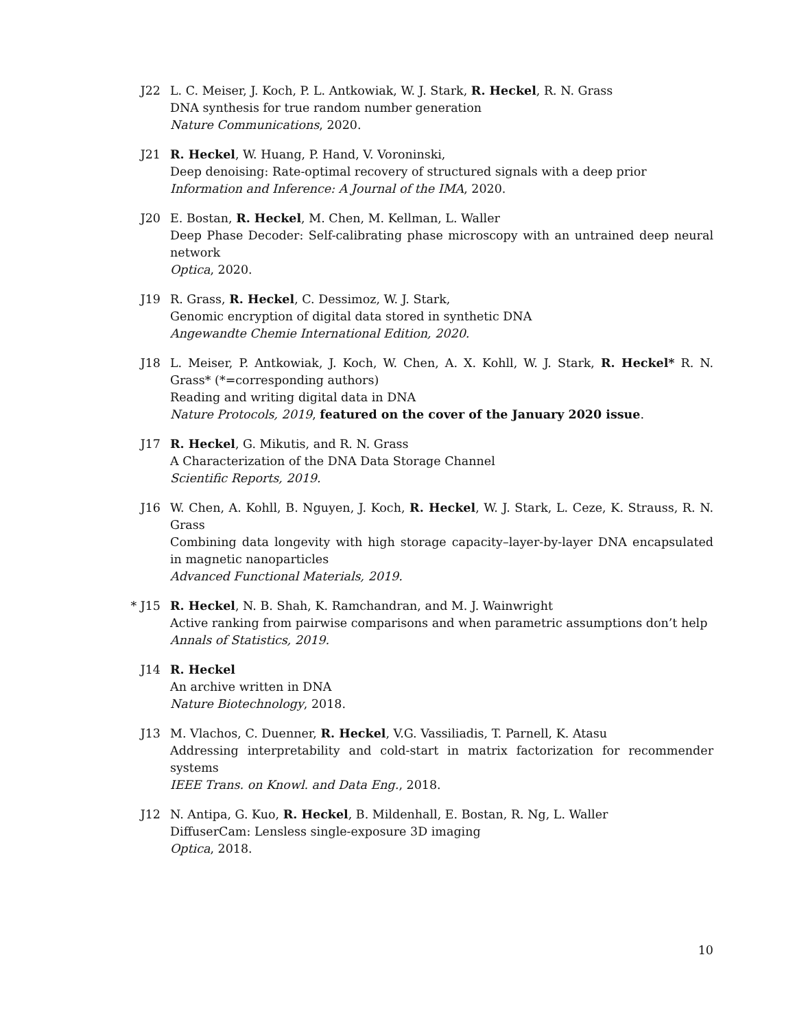J22 L. C. Meiser, J. Koch, P. L. Antkowiak, W. J. Stark, R. Heckel, R. N. Grass
DNA synthesis for true random number generation
Nature Communications, 2020.
J21 R. Heckel, W. Huang, P. Hand, V. Voroninski,
Deep denoising: Rate-optimal recovery of structured signals with a deep prior
Information and Inference: A Journal of the IMA, 2020.
J20 E. Bostan, R. Heckel, M. Chen, M. Kellman, L. Waller
Deep Phase Decoder: Self-calibrating phase microscopy with an untrained deep neural network
Optica, 2020.
J19 R. Grass, R. Heckel, C. Dessimoz, W. J. Stark,
Genomic encryption of digital data stored in synthetic DNA
Angewandte Chemie International Edition, 2020.
J18 L. Meiser, P. Antkowiak, J. Koch, W. Chen, A. X. Kohll, W. J. Stark, R. Heckel* R. N. Grass* (*=corresponding authors)
Reading and writing digital data in DNA
Nature Protocols, 2019, featured on the cover of the January 2020 issue.
J17 R. Heckel, G. Mikutis, and R. N. Grass
A Characterization of the DNA Data Storage Channel
Scientific Reports, 2019.
J16 W. Chen, A. Kohll, B. Nguyen, J. Koch, R. Heckel, W. J. Stark, L. Ceze, K. Strauss, R. N. Grass
Combining data longevity with high storage capacity–layer-by-layer DNA encapsulated in magnetic nanoparticles
Advanced Functional Materials, 2019.
* J15 R. Heckel, N. B. Shah, K. Ramchandran, and M. J. Wainwright
Active ranking from pairwise comparisons and when parametric assumptions don’t help
Annals of Statistics, 2019.
J14 R. Heckel
An archive written in DNA
Nature Biotechnology, 2018.
J13 M. Vlachos, C. Duenner, R. Heckel, V.G. Vassiliadis, T. Parnell, K. Atasu
Addressing interpretability and cold-start in matrix factorization for recommender systems
IEEE Trans. on Knowl. and Data Eng., 2018.
J12 N. Antipa, G. Kuo, R. Heckel, B. Mildenhall, E. Bostan, R. Ng, L. Waller
DiffuserCam: Lensless single-exposure 3D imaging
Optica, 2018.
10